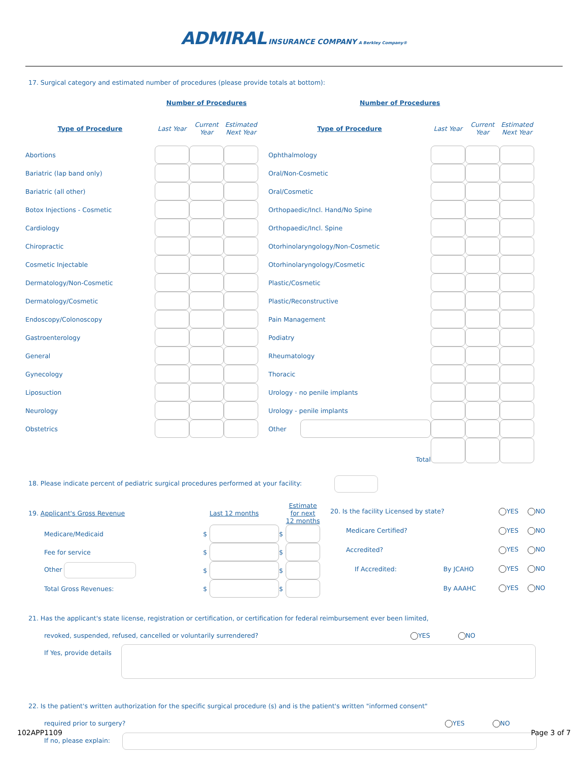ADMIRAL INSURANCE COMPANY A Berkley Company®
17. Surgical category and estimated number of procedures (please provide totals at bottom):
| | Number of Procedures | | | | | Number of Procedures | | | |
| Type of Procedure | Last Year | Current Year | Estimated Next Year | | Type of Procedure | | Last Year | Current Year | Estimated Next Year |
| Abortions | | | | | Ophthalmology | | | | |
| Bariatric (lap band only) | | | | | Oral/Non-Cosmetic | | | | |
| Bariatric (all other) | | | | | Oral/Cosmetic | | | | |
| Botox Injections - Cosmetic | | | | | Orthopaedic/Incl. Hand/No Spine | | | | |
| Cardiology | | | | | Orthopaedic/Incl. Spine | | | | |
| Chiropractic | | | | | Otorhinolaryngology/Non-Cosmetic | | | | |
| Cosmetic Injectable | | | | | Otorhinolaryngology/Cosmetic | | | | |
| Dermatology/Non-Cosmetic | | | | | Plastic/Cosmetic | | | | |
| Dermatology/Cosmetic | | | | | Plastic/Reconstructive | | | | |
| Endoscopy/Colonoscopy | | | | | Pain Management | | | | |
| Gastroenterology | | | | | Podiatry | | | | |
| General | | | | | Rheumatology | | | | |
| Gynecology | | | | | Thoracic | | | | |
| Liposuction | | | | | Urology - no penile implants | | | | |
| Neurology | | | | | Urology - penile implants | | | | |
| Obstetrics | | | | | Other | | | | |
| Total | | | | | | | | | |
18. Please indicate percent of pediatric surgical procedures performed at your facility:
| 19. Applicant's Gross Revenue | | Last 12 months | | Estimate for next 12 months |
| Medicare/Medicaid | $ | | $ | |
| Fee for service | $ | | $ | |
| Other | $ | | $ | |
| Total Gross Revenues: | $ | | $ | |
| 20. Is the facility Licensed by state? | | YES | NO |
| Medicare Certified? | | YES | NO |
| Accredited? | | YES | NO |
| If Accredited: | By JCAHO | YES | NO |
| | By AAAHC | YES | NO |
21. Has the applicant's state license, registration or certification, or certification for federal reimbursement ever been limited,
revoked, suspended, refused, cancelled or voluntarily surrendered? YES NO
If Yes, provide details
22. Is the patient's written authorization for the specific surgical procedure (s) and is the patient's written "informed consent"
required prior to surgery? YES NO
If no, please explain:
102APP1109 Page 3 of 7